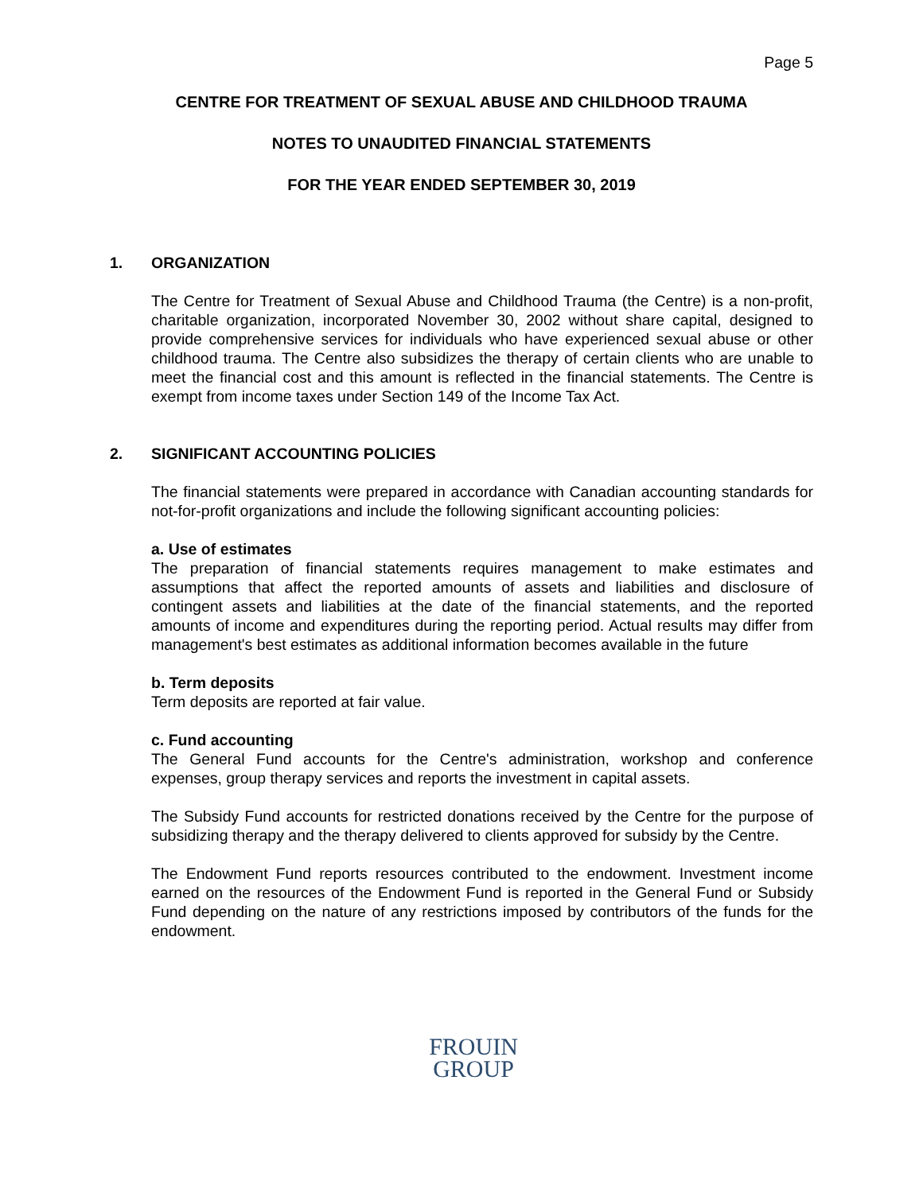Page 5
CENTRE FOR TREATMENT OF SEXUAL ABUSE AND CHILDHOOD TRAUMA
NOTES TO UNAUDITED FINANCIAL STATEMENTS
FOR THE YEAR ENDED SEPTEMBER 30, 2019
1. ORGANIZATION
The Centre for Treatment of Sexual Abuse and Childhood Trauma (the Centre) is a non-profit, charitable organization, incorporated November 30, 2002 without share capital, designed to provide comprehensive services for individuals who have experienced sexual abuse or other childhood trauma. The Centre also subsidizes the therapy of certain clients who are unable to meet the financial cost and this amount is reflected in the financial statements. The Centre is exempt from income taxes under Section 149 of the Income Tax Act.
2. SIGNIFICANT ACCOUNTING POLICIES
The financial statements were prepared in accordance with Canadian accounting standards for not-for-profit organizations and include the following significant accounting policies:
a. Use of estimates
The preparation of financial statements requires management to make estimates and assumptions that affect the reported amounts of assets and liabilities and disclosure of contingent assets and liabilities at the date of the financial statements, and the reported amounts of income and expenditures during the reporting period. Actual results may differ from management's best estimates as additional information becomes available in the future
b. Term deposits
Term deposits are reported at fair value.
c. Fund accounting
The General Fund accounts for the Centre's administration, workshop and conference expenses, group therapy services and reports the investment in capital assets.
The Subsidy Fund accounts for restricted donations received by the Centre for the purpose of subsidizing therapy and the therapy delivered to clients approved for subsidy by the Centre.
The Endowment Fund reports resources contributed to the endowment. Investment income earned on the resources of the Endowment Fund is reported in the General Fund or Subsidy Fund depending on the nature of any restrictions imposed by contributors of the funds for the endowment.
FROUIN
GROUP